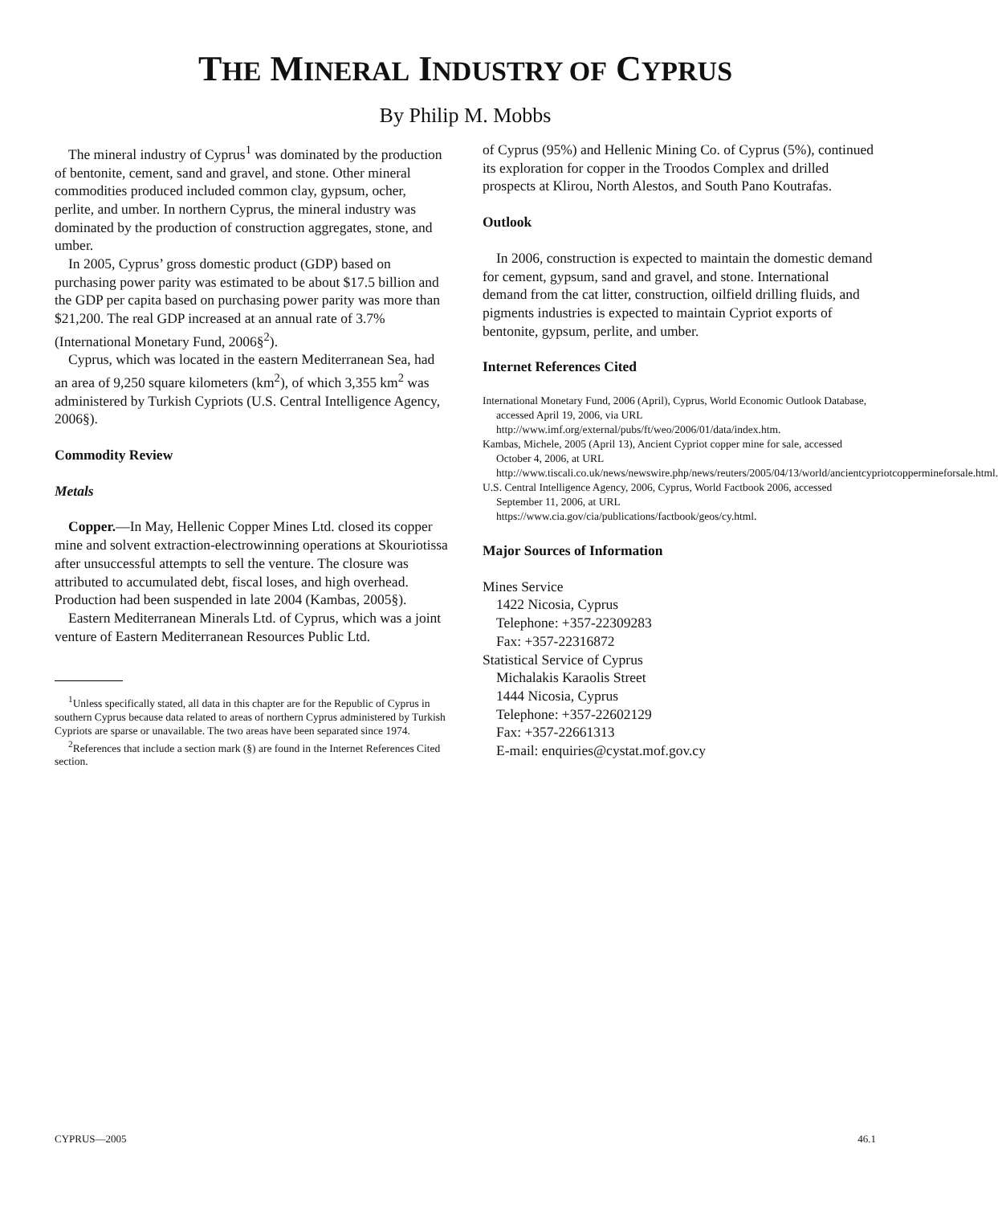THE MINERAL INDUSTRY OF CYPRUS
By Philip M. Mobbs
The mineral industry of Cyprus<sup>1</sup> was dominated by the production of bentonite, cement, sand and gravel, and stone. Other mineral commodities produced included common clay, gypsum, ocher, perlite, and umber. In northern Cyprus, the mineral industry was dominated by the production of construction aggregates, stone, and umber.
In 2005, Cyprus’ gross domestic product (GDP) based on purchasing power parity was estimated to be about $17.5 billion and the GDP per capita based on purchasing power parity was more than $21,200. The real GDP increased at an annual rate of 3.7% (International Monetary Fund, 2006§<sup>2</sup>).
Cyprus, which was located in the eastern Mediterranean Sea, had an area of 9,250 square kilometers (km<sup>2</sup>), of which 3,355 km<sup>2</sup> was administered by Turkish Cypriots (U.S. Central Intelligence Agency, 2006§).
Commodity Review
Metals
Copper.—In May, Hellenic Copper Mines Ltd. closed its copper mine and solvent extraction-electrowinning operations at Skouriotissa after unsuccessful attempts to sell the venture. The closure was attributed to accumulated debt, fiscal loses, and high overhead. Production had been suspended in late 2004 (Kambas, 2005§).
Eastern Mediterranean Minerals Ltd. of Cyprus, which was a joint venture of Eastern Mediterranean Resources Public Ltd.
<sup>1</sup> Unless specifically stated, all data in this chapter are for the Republic of Cyprus in southern Cyprus because data related to areas of northern Cyprus administered by Turkish Cypriots are sparse or unavailable. The two areas have been separated since 1974.
<sup>2</sup> References that include a section mark (§) are found in the Internet References Cited section.
of Cyprus (95%) and Hellenic Mining Co. of Cyprus (5%), continued its exploration for copper in the Troodos Complex and drilled prospects at Klirou, North Alestos, and South Pano Koutrafas.
Outlook
In 2006, construction is expected to maintain the domestic demand for cement, gypsum, sand and gravel, and stone. International demand from the cat litter, construction, oilfield drilling fluids, and pigments industries is expected to maintain Cypriot exports of bentonite, gypsum, perlite, and umber.
Internet References Cited
International Monetary Fund, 2006 (April), Cyprus, World Economic Outlook Database, accessed April 19, 2006, via URL http://www.imf.org/external/pubs/ft/weo/2006/01/data/index.htm.
Kambas, Michele, 2005 (April 13), Ancient Cypriot copper mine for sale, accessed October 4, 2006, at URL http://www.tiscali.co.uk/news/newswire.php/news/reuters/2005/04/13/world/ancientcypriotcoppermineforsale.html.
U.S. Central Intelligence Agency, 2006, Cyprus, World Factbook 2006, accessed September 11, 2006, at URL https://www.cia.gov/cia/publications/factbook/geos/cy.html.
Major Sources of Information
Mines Service
1422 Nicosia, Cyprus
Telephone: +357-22309283
Fax: +357-22316872
Statistical Service of Cyprus
Michalakis Karaolis Street
1444 Nicosia, Cyprus
Telephone: +357-22602129
Fax: +357-22661313
E-mail: enquiries@cystat.mof.gov.cy
CYPRUS—2005 46.1